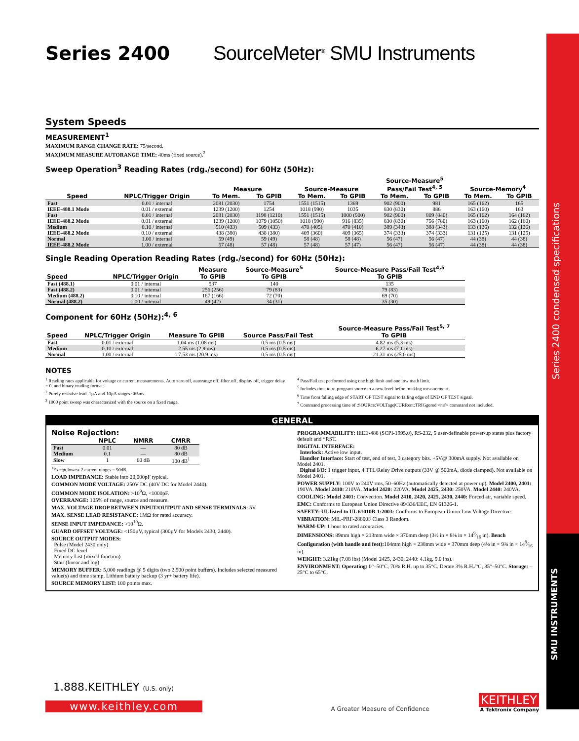Series 2400 condensed specifications
SMU INSTRUMENTS
Series 2400 SourceMeter<sup>®</sup> SMU Instruments
System Speeds
MEASUREMENT<sup>1</sup>
MAXIMUM RANGE CHANGE RATE: 75/second.
MAXIMUM MEASURE AUTORANGE TIME: 40ms (fixed source).<sup>2</sup>
Sweep Operation<sup>3</sup> Reading Rates (rdg./second) for 60Hz (50Hz):
| | | Measure | | Source-Measure | | Source-Measure<sup>5</sup> Pass/Fail Test<sup>4, 5</sup> | | Source-Memory<sup>4</sup> | |
| --- | --- | --- | --- | --- | --- | --- | --- | --- | --- |
| Speed | NPLC/Trigger Origin | To Mem. | To GPIB | To Mem. | To GPIB | To Mem. | To GPIB | To Mem. | To GPIB |
| Fast | 0.01 / internal | 2081 (2030) | 1754 | 1551 (1515) | 1369 | 902 (900) | 981 | 165 (162) | 165 |
| IEEE-488.1 Mode | 0.01 / external | 1239 (1200) | 1254 | 1018 (990) | 1035 | 830 (830) | 886 | 163 (160) | 163 |
| Fast | 0.01 / internal | 2081 (2030) | 1198 (1210) | 1551 (1515) | 1000 (900) | 902 (900) | 809 (840) | 165 (162) | 164 (162) |
| IEEE-488.2 Mode | 0.01 / external | 1239 (1200) | 1079 (1050) | 1018 (990) | 916 (835) | 830 (830) | 756 (780) | 163 (160) | 162 (160) |
| Medium | 0.10 / internal | 510 (433) | 509 (433) | 470 (405) | 470 (410) | 389 (343) | 388 (343) | 133 (126) | 132 (126) |
| IEEE-488.2 Mode | 0.10 / external | 438 (380) | 438 (380) | 409 (360) | 409 (365) | 374 (333) | 374 (333) | 131 (125) | 131 (125) |
| Normal | 1.00 / internal | 59 (49) | 59 (49) | 58 (48) | 58 (48) | 56 (47) | 56 (47) | 44 (38) | 44 (38) |
| IEEE-488.2 Mode | 1.00 / external | 57 (48) | 57 (48) | 57 (48) | 57 (47) | 56 (47) | 56 (47) | 44 (38) | 44 (38) |
Single Reading Operation Reading Rates (rdg./second) for 60Hz (50Hz):
| Speed | NPLC/Trigger Origin | Measure To GPIB | Source-Measure<sup>5</sup> To GPIB | Source-Measure Pass/Fail Test<sup>4,5</sup> To GPIB |
| --- | --- | --- | --- | --- |
| Fast (488.1) | 0.01 / internal | 537 | 140 | 135 |
| Fast (488.2) | 0.01 / internal | 256 (256) | 79 (83) | 79 (83) |
| Medium (488.2) | 0.10 / internal | 167 (166) | 72 (70) | 69 (70) |
| Normal (488.2) | 1.00 / internal | 49 (42) | 34 (31) | 35 (30) |
Component for 60Hz (50Hz):<sup>4, 6</sup>
| Speed | NPLC/Trigger Origin | Measure To GPIB | Source Pass/Fail Test | Source-Measure Pass/Fail Test<sup>5, 7</sup> To GPIB |
| --- | --- | --- | --- | --- |
| Fast | 0.01 / external | 1.04 ms (1.08 ms) | 0.5 ms (0.5 ms) | 4.82 ms (5.3 ms) |
| Medium | 0.10 / external | 2.55 ms (2.9 ms) | 0.5 ms (0.5 ms) | 6.27 ms (7.1 ms) |
| Normal | 1.00 / external | 17.53 ms (20.9 ms) | 0.5 ms (0.5 ms) | 21.31 ms (25.0 ms) |
NOTES
<sup>1</sup> Reading rates applicable for voltage or current measurements. Auto zero off, autorange off, filter off, display off, trigger delay = 0, and binary reading format.
<sup>2</sup> Purely resistive lead. 1µA and 10µA ranges <65ms.
<sup>3</sup> 1000 point sweep was characterized with the source on a fixed range.
<sup>4</sup> Pass/Fail test performed using one high limit and one low math limit.
<sup>5</sup> Includes time to re-program source to a new level before making measurement.
<sup>6</sup> Time from falling edge of START OF TEST signal to falling edge of END OF TEST signal.
<sup>7</sup> Command processing time of :SOURce:VOLTage|CURRent:TRIGgered <nrf> command not included.
GENERAL
Noise Rejection:
| | NPLC | NMRR | CMRR |
| --- | --- | --- | --- |
| Fast | 0.01 | — | 80 dB |
| Medium | 0.1 | — | 80 dB |
| Slow | 1 | 60 dB | 100 dB<sup>1</sup> |
<sup>1</sup> Except lowest 2 current ranges = 90dB.
LOAD IMPEDANCE: Stable into 20,000pF typical.
COMMON MODE VOLTAGE: 250V DC (40V DC for Model 2440).
COMMON MODE ISOLATION: >10<sup>9</sup>Ω, <1000pF.
OVERRANGE: 105% of range, source and measure.
MAX. VOLTAGE DROP BETWEEN INPUT/OUTPUT AND SENSE TERMINALS: 5V.
MAX. SENSE LEAD RESISTANCE: 1MΩ for rated accuracy.
SENSE INPUT IMPEDANCE: >10<sup>10</sup>Ω.
GUARD OFFSET VOLTAGE: <150µV, typical (300µV for Models 2430, 2440).
SOURCE OUTPUT MODES:
Pulse (Model 2430 only)
Fixed DC level
Memory List (mixed function)
Stair (linear and log)
MEMORY BUFFER: 5,000 readings @ 5 digits (two 2,500 point buffers). Includes selected measured value(s) and time stamp. Lithium battery backup (3 yr+ battery life).
SOURCE MEMORY LIST: 100 points max.
PROGRAMMABILITY: IEEE-488 (SCPI-1995.0), RS-232, 5 user-definable power-up states plus factory default and *RST.
DIGITAL INTERFACE:
Interlock: Active low input.
Handler Interface: Start of test, end of test, 3 category bits. +5V@ 300mA supply. Not available on Model 2401.
Digital I/O: 1 trigger input, 4 TTL/Relay Drive outputs (33V @ 500mA, diode clamped). Not available on Model 2401.
POWER SUPPLY: 100V to 240V rms, 50–60Hz (automatically detected at power up). Model 2400, 2401: 190VA. Model 2410: 210VA. Model 2420: 220VA. Model 2425, 2430: 250VA. Model 2440: 240VA.
COOLING: Model 2401: Convection. Model 2410, 2420, 2425, 2430, 2440: Forced air, variable speed.
EMC: Conforms to European Union Directive 89/336/EEC, EN 61326-1.
SAFETY: UL listed to UL 61010B-1:2003: Conforms to European Union Low Voltage Directive.
VIBRATION: MIL-PRF-28800F Class 3 Random.
WARM-UP: 1 hour to rated accuracies.
DIMENSIONS: 89mm high × 213mm wide × 370mm deep (3½ in × 8⅜ in × 149⁄16 in). Bench Configuration (with handle and feet): 104mm high × 238mm wide × 370mm deep (4⅛ in × 9⅜ in × 149⁄16 in).
WEIGHT: 3.21kg (7.08 lbs) (Model 2425, 2430, 2440: 4.1kg, 9.0 lbs).
ENVIRONMENT: Operating: 0°–50°C, 70% R.H. up to 35°C. Derate 3% R.H./°C, 35°–50°C. Storage: –25°C to 65°C.
1.888.KEITHLEY (U.S. only)
www.keithley.com
A Greater Measure of Confidence
KEITHLEY
A Tektronix Company